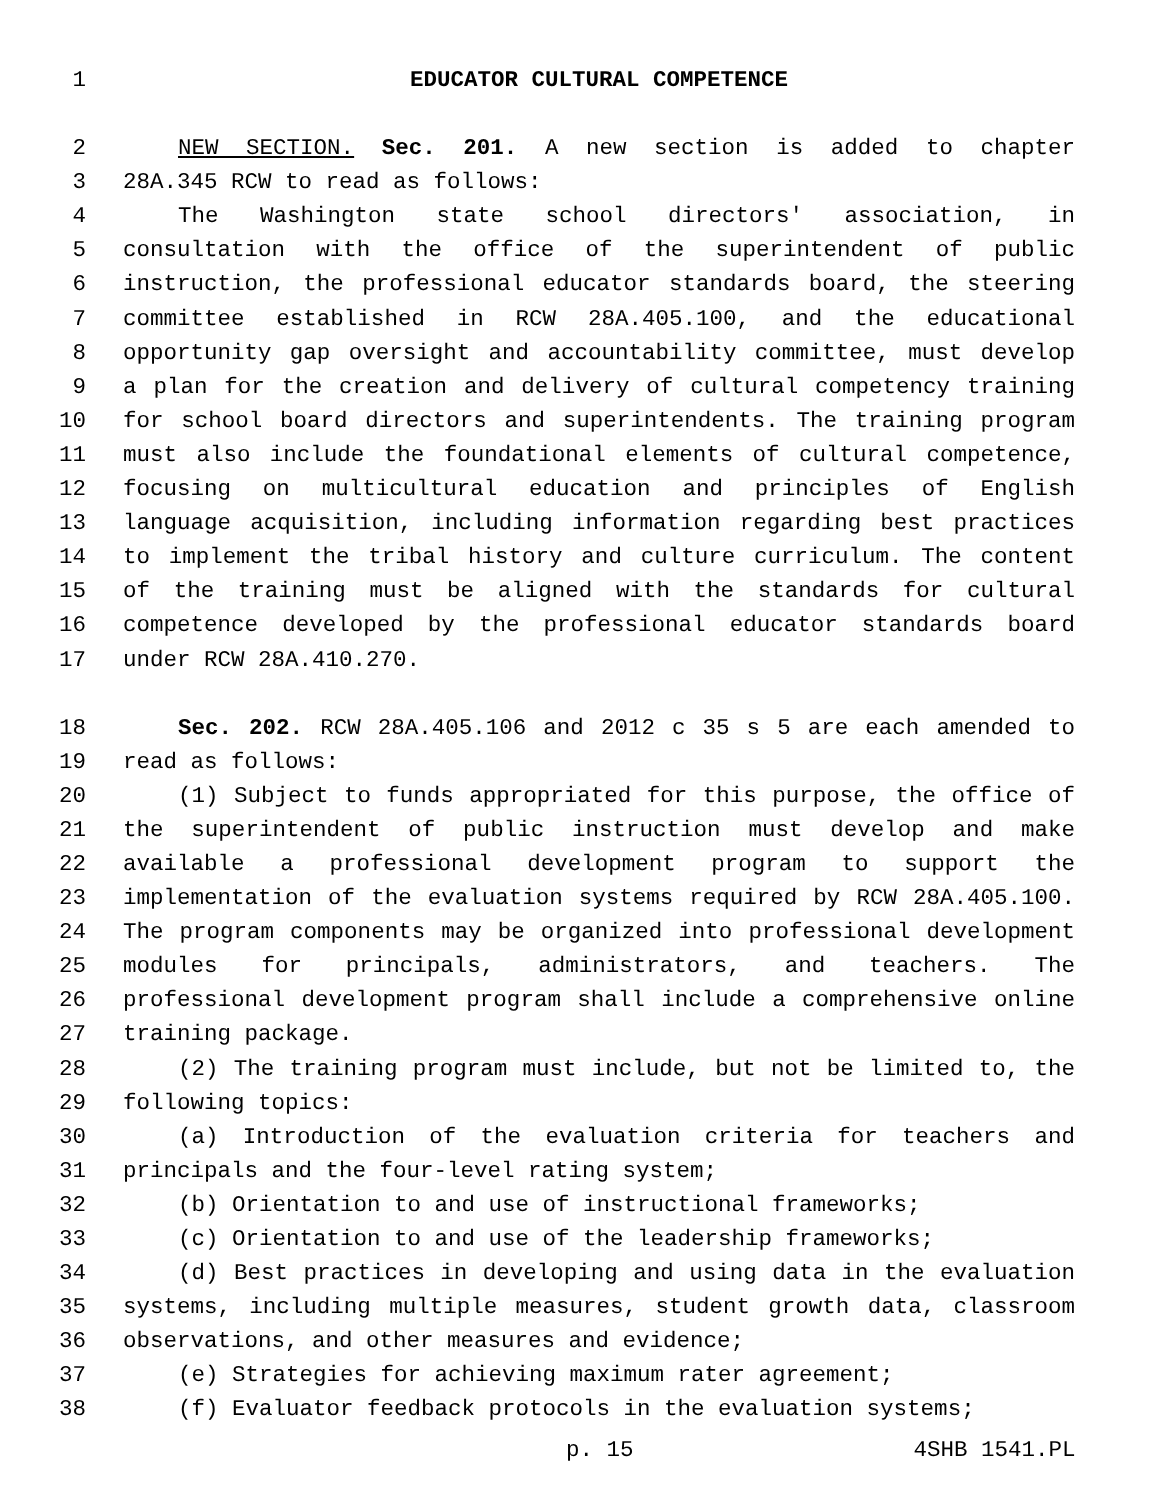1 EDUCATOR CULTURAL COMPETENCE
2 NEW SECTION. Sec. 201. A new section is added to chapter
3 28A.345 RCW to read as follows:
4 The Washington state school directors' association, in
5 consultation with the office of the superintendent of public
6 instruction, the professional educator standards board, the steering
7 committee established in RCW 28A.405.100, and the educational
8 opportunity gap oversight and accountability committee, must develop
9 a plan for the creation and delivery of cultural competency training
10 for school board directors and superintendents. The training program
11 must also include the foundational elements of cultural competence,
12 focusing on multicultural education and principles of English
13 language acquisition, including information regarding best practices
14 to implement the tribal history and culture curriculum. The content
15 of the training must be aligned with the standards for cultural
16 competence developed by the professional educator standards board
17 under RCW 28A.410.270.
18 Sec. 202. RCW 28A.405.106 and 2012 c 35 s 5 are each amended to
19 read as follows:
20 (1) Subject to funds appropriated for this purpose, the office of
21 the superintendent of public instruction must develop and make
22 available a professional development program to support the
23 implementation of the evaluation systems required by RCW 28A.405.100.
24 The program components may be organized into professional development
25 modules for principals, administrators, and teachers. The
26 professional development program shall include a comprehensive online
27 training package.
28 (2) The training program must include, but not be limited to, the
29 following topics:
30 (a) Introduction of the evaluation criteria for teachers and
31 principals and the four-level rating system;
32 (b) Orientation to and use of instructional frameworks;
33 (c) Orientation to and use of the leadership frameworks;
34 (d) Best practices in developing and using data in the evaluation
35 systems, including multiple measures, student growth data, classroom
36 observations, and other measures and evidence;
37 (e) Strategies for achieving maximum rater agreement;
38 (f) Evaluator feedback protocols in the evaluation systems;
p. 15 4SHB 1541.PL